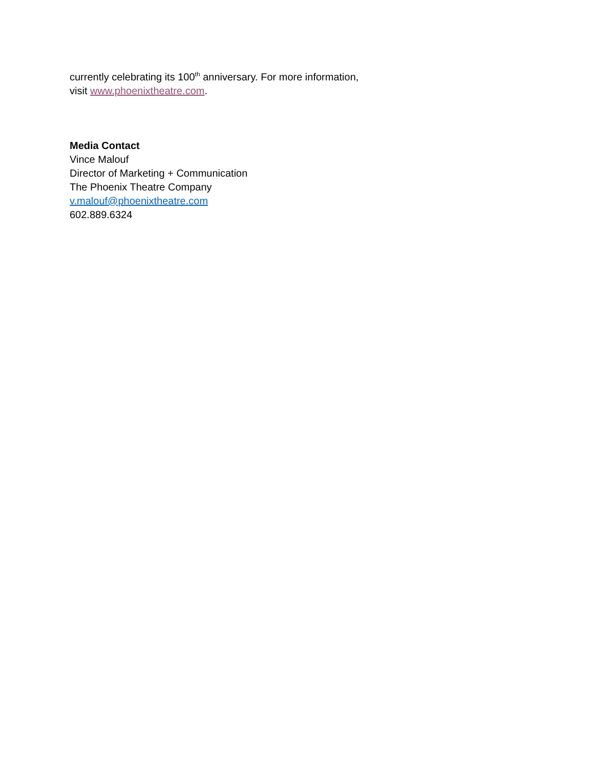currently celebrating its 100<sup>th</sup> anniversary. For more information,
visit www.phoenixtheatre.com.
Media Contact
Vince Malouf
Director of Marketing + Communication
The Phoenix Theatre Company
v.malouf@phoenixtheatre.com
602.889.6324